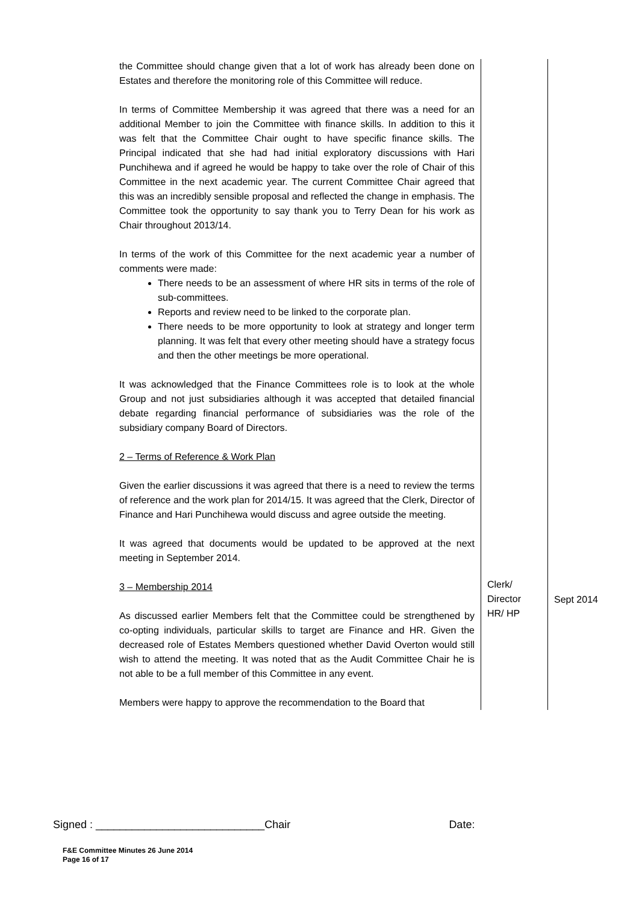| the Committee should change given that a lot of work has already been done on Estates and therefore the monitoring role of this Committee will reduce. In terms of Committee Membership it was agreed that there was a need for an additional Member to join the Committee with finance skills. In addition to this it was felt that the Committee Chair ought to have specific finance skills. The Principal indicated that she had had initial exploratory discussions with Hari Punchihewa and if agreed he would be happy to take over the role of Chair of this Committee in the next academic year. The current Committee Chair agreed that this was an incredibly sensible proposal and reflected the change in emphasis. The Committee took the opportunity to say thank you to Terry Dean for his work as Chair throughout 2013/14. In terms of the work of this Committee for the next academic year a number of comments were made: There needs to be an assessment of where HR sits in terms of the role of sub-committees. Reports and review need to be linked to the corporate plan. There needs to be more opportunity to look at strategy and longer term planning. It was felt that every other meeting should have a strategy focus and then the other meetings be more operational. It was acknowledged that the Finance Committees role is to look at the whole Group and not just subsidiaries although it was accepted that detailed financial debate regarding financial performance of subsidiaries was the role of the subsidiary company Board of Directors. 2 – Terms of Reference & Work Plan Given the earlier discussions it was agreed that there is a need to review the terms of reference and the work plan for 2014/15. It was agreed that the Clerk, Director of Finance and Hari Punchihewa would discuss and agree outside the meeting. It was agreed that documents would be updated to be approved at the next meeting in September 2014. 3 – Membership 2014 As discussed earlier Members felt that the Committee could be strengthened by co-opting individuals, particular skills to target are Finance and HR. Given the decreased role of Estates Members questioned whether David Overton would still wish to attend the meeting. It was noted that as the Audit Committee Chair he is not able to be a full member of this Committee in any event. Members were happy to approve the recommendation to the Board that | Clerk/ Director HR/ HP | Sept 2014 |
Signed : ____________________________Chair Date:
F&E Committee Minutes 26 June 2014
Page 16 of 17